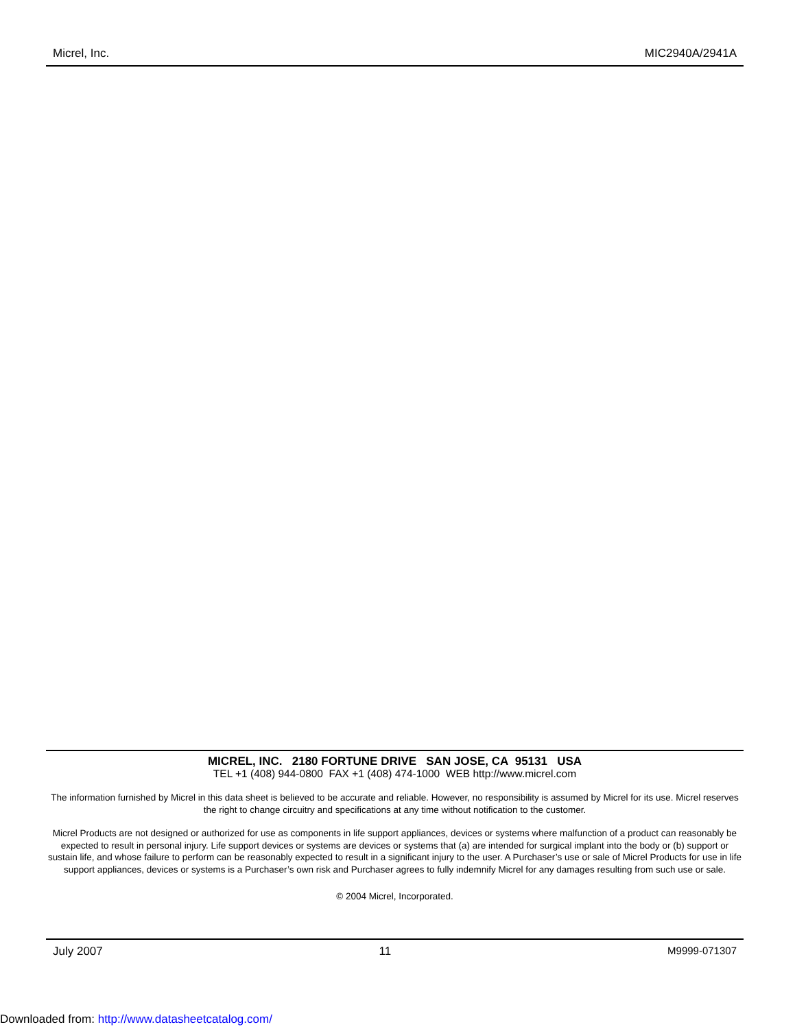Micrel, Inc. MIC2940A/2941A
MICREL, INC. 2180 FORTUNE DRIVE SAN JOSE, CA 95131 USA
TEL +1 (408) 944-0800 FAX +1 (408) 474-1000 WEB http://www.micrel.com
The information furnished by Micrel in this data sheet is believed to be accurate and reliable. However, no responsibility is assumed by Micrel for its use. Micrel reserves the right to change circuitry and specifications at any time without notification to the customer.
Micrel Products are not designed or authorized for use as components in life support appliances, devices or systems where malfunction of a product can reasonably be expected to result in personal injury. Life support devices or systems are devices or systems that (a) are intended for surgical implant into the body or (b) support or sustain life, and whose failure to perform can be reasonably expected to result in a significant injury to the user. A Purchaser’s use or sale of Micrel Products for use in life support appliances, devices or systems is a Purchaser’s own risk and Purchaser agrees to fully indemnify Micrel for any damages resulting from such use or sale.
© 2004 Micrel, Incorporated.
July 2007 11 M9999-071307
Downloaded from: http://www.datasheetcatalog.com/